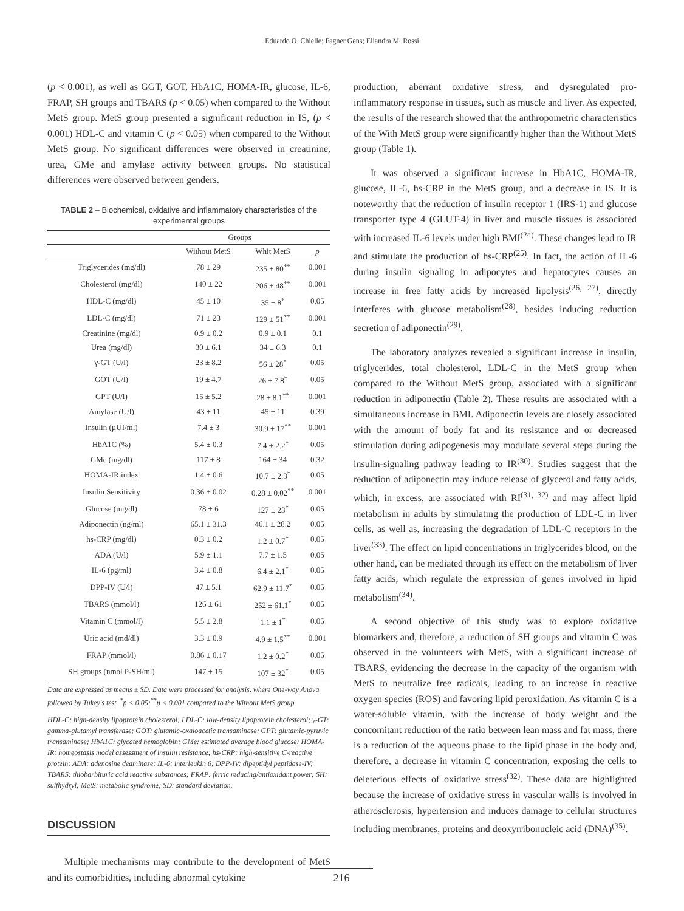Eduardo O. Chielle; Fagner Gens; Eliandra M. Rossi
(p < 0.001), as well as GGT, GOT, HbA1C, HOMA-IR, glucose, IL-6, FRAP, SH groups and TBARS (p < 0.05) when compared to the Without MetS group. MetS group presented a significant reduction in IS, (p < 0.001) HDL-C and vitamin C (p < 0.05) when compared to the Without MetS group. No significant differences were observed in creatinine, urea, GMe and amylase activity between groups. No statistical differences were observed between genders.
TABLE 2 – Biochemical, oxidative and inflammatory characteristics of the experimental groups
| | Groups | | |
| --- | --- | --- | --- |
| | Without MetS | Whit MetS | p |
| Triglycerides (mg/dl) | 78 ± 29 | 235 ± 80<sup>**</sup> | 0.001 |
| Cholesterol (mg/dl) | 140 ± 22 | 206 ± 48<sup>**</sup> | 0.001 |
| HDL-C (mg/dl) | 45 ± 10 | 35 ± 8<sup>*</sup> | 0.05 |
| LDL-C (mg/dl) | 71 ± 23 | 129 ± 51<sup>**</sup> | 0.001 |
| Creatinine (mg/dl) | 0.9 ± 0.2 | 0.9 ± 0.1 | 0.1 |
| Urea (mg/dl) | 30 ± 6.1 | 34 ± 6.3 | 0.1 |
| γ-GT (U/l) | 23 ± 8.2 | 56 ± 28<sup>*</sup> | 0.05 |
| GOT (U/l) | 19 ± 4.7 | 26 ± 7.8<sup>*</sup> | 0.05 |
| GPT (U/l) | 15 ± 5.2 | 28 ± 8.1<sup>**</sup> | 0.001 |
| Amylase (U/l) | 43 ± 11 | 45 ± 11 | 0.39 |
| Insulin (µUI/ml) | 7.4 ± 3 | 30.9 ± 17<sup>**</sup> | 0.001 |
| HbA1C (%) | 5.4 ± 0.3 | 7.4 ± 2.2<sup>*</sup> | 0.05 |
| GMe (mg/dl) | 117 ± 8 | 164 ± 34 | 0.32 |
| HOMA-IR index | 1.4 ± 0.6 | 10.7 ± 2.3<sup>*</sup> | 0.05 |
| Insulin Sensitivity | 0.36 ± 0.02 | 0.28 ± 0.02<sup>**</sup> | 0.001 |
| Glucose (mg/dl) | 78 ± 6 | 127 ± 23<sup>*</sup> | 0.05 |
| Adiponectin (ng/ml) | 65.1 ± 31.3 | 46.1 ± 28.2 | 0.05 |
| hs-CRP (mg/dl) | 0.3 ± 0.2 | 1.2 ± 0.7<sup>*</sup> | 0.05 |
| ADA (U/l) | 5.9 ± 1.1 | 7.7 ± 1.5 | 0.05 |
| IL-6 (pg/ml) | 3.4 ± 0.8 | 6.4 ± 2.1<sup>*</sup> | 0.05 |
| DPP-IV (U/l) | 47 ± 5.1 | 62.9 ± 11.7<sup>*</sup> | 0.05 |
| TBARS (mmol/l) | 126 ± 61 | 252 ± 61.1<sup>*</sup> | 0.05 |
| Vitamin C (mmol/l) | 5.5 ± 2.8 | 1.1 ± 1<sup>*</sup> | 0.05 |
| Uric acid (md/dl) | 3.3 ± 0.9 | 4.9 ± 1.5<sup>**</sup> | 0.001 |
| FRAP (mmol/l) | 0.86 ± 0.17 | 1.2 ± 0.2<sup>*</sup> | 0.05 |
| SH groups (nmol P-SH/ml) | 147 ± 15 | 107 ± 32<sup>*</sup> | 0.05 |
Data are expressed as means ± SD. Data were processed for analysis, where One-way Anova followed by Tukey's test. <sup>*</sup>p < 0.05;<sup>**</sup>p < 0.001 compared to the Without MetS group.
HDL-C; high-density lipoprotein cholesterol; LDL-C: low-density lipoprotein cholesterol; γ-GT: gamma-glutamyl transferase; GOT: glutamic-oxaloacetic transaminase; GPT: glutamic-pyruvic transaminase; HbA1C: glycated hemoglobin; GMe: estimated average blood glucose; HOMA-IR: homeostasis model assessment of insulin resistance; hs-CRP: high-sensitive C-reactive protein; ADA: adenosine deaminase; IL-6: interleukin 6; DPP-IV: dipeptidyl peptidase-IV; TBARS: thiobarbituric acid reactive substances; FRAP: ferric reducing/antioxidant power; SH: sulfhydryl; MetS: metabolic syndrome; SD: standard deviation.
DISCUSSION
Multiple mechanisms may contribute to the development of MetS and its comorbidities, including abnormal cytokine
production, aberrant oxidative stress, and dysregulated pro-inflammatory response in tissues, such as muscle and liver. As expected, the results of the research showed that the anthropometric characteristics of the With MetS group were significantly higher than the Without MetS group (Table 1).
It was observed a significant increase in HbA1C, HOMA-IR, glucose, IL-6, hs-CRP in the MetS group, and a decrease in IS. It is noteworthy that the reduction of insulin receptor 1 (IRS-1) and glucose transporter type 4 (GLUT-4) in liver and muscle tissues is associated with increased IL-6 levels under high BMI<sup>(24)</sup>. These changes lead to IR and stimulate the production of hs-CRP<sup>(25)</sup>. In fact, the action of IL-6 during insulin signaling in adipocytes and hepatocytes causes an increase in free fatty acids by increased lipolysis<sup>(26, 27)</sup>, directly interferes with glucose metabolism<sup>(28)</sup>, besides inducing reduction secretion of adiponectin<sup>(29)</sup>.
The laboratory analyzes revealed a significant increase in insulin, triglycerides, total cholesterol, LDL-C in the MetS group when compared to the Without MetS group, associated with a significant reduction in adiponectin (Table 2). These results are associated with a simultaneous increase in BMI. Adiponectin levels are closely associated with the amount of body fat and its resistance and or decreased stimulation during adipogenesis may modulate several steps during the insulin-signaling pathway leading to IR<sup>(30)</sup>. Studies suggest that the reduction of adiponectin may induce release of glycerol and fatty acids, which, in excess, are associated with RI<sup>(31, 32)</sup> and may affect lipid metabolism in adults by stimulating the production of LDL-C in liver cells, as well as, increasing the degradation of LDL-C receptors in the liver<sup>(33)</sup>. The effect on lipid concentrations in triglycerides blood, on the other hand, can be mediated through its effect on the metabolism of liver fatty acids, which regulate the expression of genes involved in lipid metabolism<sup>(34)</sup>.
A second objective of this study was to explore oxidative biomarkers and, therefore, a reduction of SH groups and vitamin C was observed in the volunteers with MetS, with a significant increase of TBARS, evidencing the decrease in the capacity of the organism with MetS to neutralize free radicals, leading to an increase in reactive oxygen species (ROS) and favoring lipid peroxidation. As vitamin C is a water-soluble vitamin, with the increase of body weight and the concomitant reduction of the ratio between lean mass and fat mass, there is a reduction of the aqueous phase to the lipid phase in the body and, therefore, a decrease in vitamin C concentration, exposing the cells to deleterious effects of oxidative stress<sup>(32)</sup>. These data are highlighted because the increase of oxidative stress in vascular walls is involved in atherosclerosis, hypertension and induces damage to cellular structures including membranes, proteins and deoxyrribonucleic acid (DNA)<sup>(35)</sup>.
216